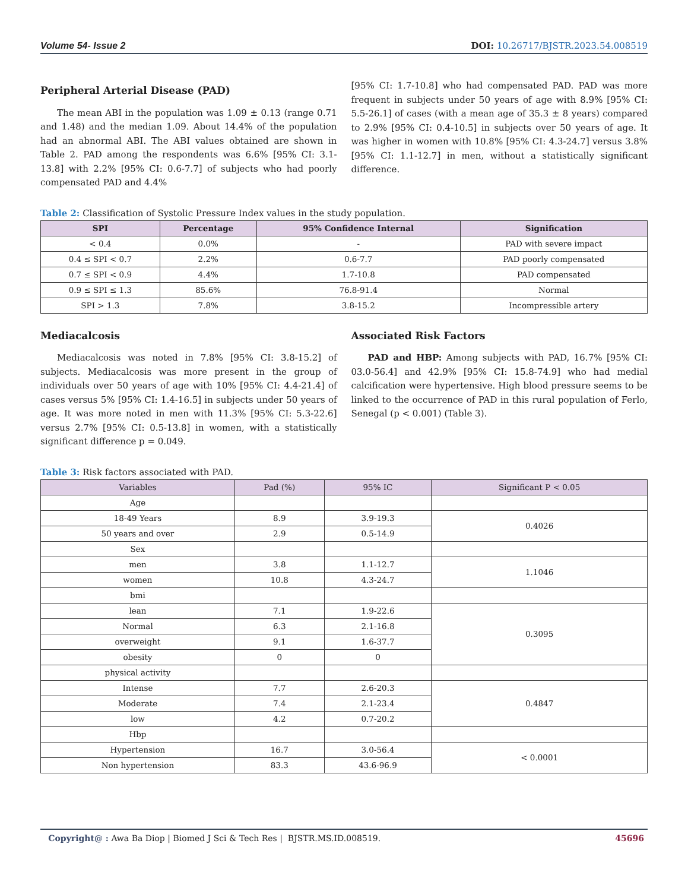Volume 54- Issue 2 DOI: 10.26717/BJSTR.2023.54.008519
Peripheral Arterial Disease (PAD)
The mean ABI in the population was 1.09 ± 0.13 (range 0.71 and 1.48) and the median 1.09. About 14.4% of the population had an abnormal ABI. The ABI values obtained are shown in Table 2. PAD among the respondents was 6.6% [95% CI: 3.1-13.8] with 2.2% [95% CI: 0.6-7.7] of subjects who had poorly compensated PAD and 4.4%
[95% CI: 1.7-10.8] who had compensated PAD. PAD was more frequent in subjects under 50 years of age with 8.9% [95% CI: 5.5-26.1] of cases (with a mean age of 35.3 ± 8 years) compared to 2.9% [95% CI: 0.4-10.5] in subjects over 50 years of age. It was higher in women with 10.8% [95% CI: 4.3-24.7] versus 3.8% [95% CI: 1.1-12.7] in men, without a statistically significant difference.
Table 2: Classification of Systolic Pressure Index values in the study population.
| SPI | Percentage | 95% Confidence Internal | Signification |
| --- | --- | --- | --- |
| < 0.4 | 0.0% | - | PAD with severe impact |
| 0.4 ≤ SPI < 0.7 | 2.2% | 0.6-7.7 | PAD poorly compensated |
| 0.7 ≤ SPI < 0.9 | 4.4% | 1.7-10.8 | PAD compensated |
| 0.9 ≤ SPI ≤ 1.3 | 85.6% | 76.8-91.4 | Normal |
| SPI > 1.3 | 7.8% | 3.8-15.2 | Incompressible artery |
Mediacalcosis
Mediacalcosis was noted in 7.8% [95% CI: 3.8-15.2] of subjects. Mediacalcosis was more present in the group of individuals over 50 years of age with 10% [95% CI: 4.4-21.4] of cases versus 5% [95% CI: 1.4-16.5] in subjects under 50 years of age. It was more noted in men with 11.3% [95% CI: 5.3-22.6] versus 2.7% [95% CI: 0.5-13.8] in women, with a statistically significant difference p = 0.049.
Associated Risk Factors
PAD and HBP: Among subjects with PAD, 16.7% [95% CI: 03.0-56.4] and 42.9% [95% CI: 15.8-74.9] who had medial calcification were hypertensive. High blood pressure seems to be linked to the occurrence of PAD in this rural population of Ferlo, Senegal (p < 0.001) (Table 3).
Table 3: Risk factors associated with PAD.
| Variables | Pad (%) | 95% IC | Significant P < 0.05 |
| --- | --- | --- | --- |
| Age | | | |
| 18-49 Years | 8.9 | 3.9-19.3 | 0.4026 |
| 50 years and over | 2.9 | 0.5-14.9 | |
| Sex | | | |
| men | 3.8 | 1.1-12.7 | 1.1046 |
| women | 10.8 | 4.3-24.7 | |
| bmi | | | |
| lean | 7.1 | 1.9-22.6 | 0.3095 |
| Normal | 6.3 | 2.1-16.8 | |
| overweight | 9.1 | 1.6-37.7 | |
| obesity | 0 | 0 | |
| physical activity | | | |
| Intense | 7.7 | 2.6-20.3 | 0.4847 |
| Moderate | 7.4 | 2.1-23.4 | |
| low | 4.2 | 0.7-20.2 | |
| Hbp | | | |
| Hypertension | 16.7 | 3.0-56.4 | < 0.0001 |
| Non hypertension | 83.3 | 43.6-96.9 | |
Copyright@ : Awa Ba Diop | Biomed J Sci & Tech Res | BJSTR.MS.ID.008519. 45696